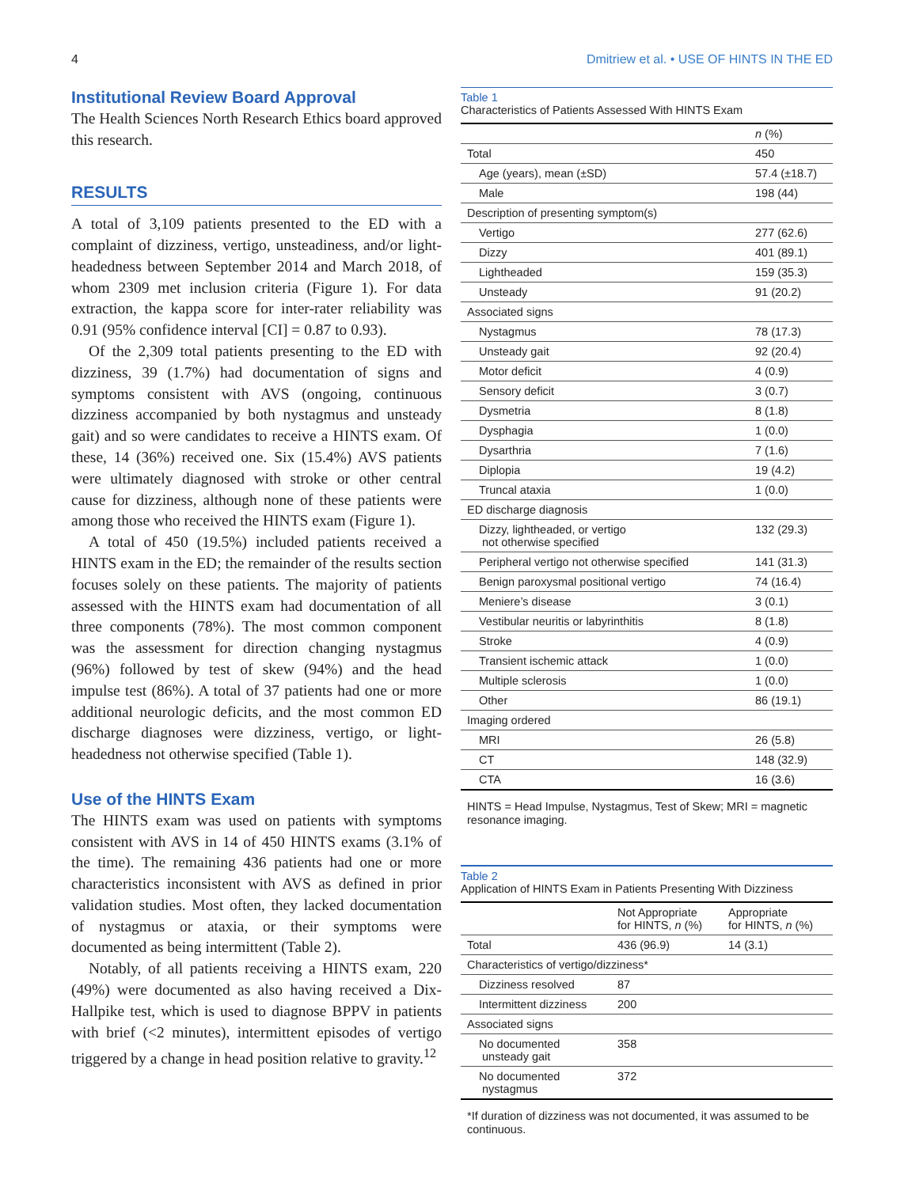4 Dmitriew et al. • USE OF HINTS IN THE ED
Institutional Review Board Approval
The Health Sciences North Research Ethics board approved this research.
RESULTS
A total of 3,109 patients presented to the ED with a complaint of dizziness, vertigo, unsteadiness, and/or light-headedness between September 2014 and March 2018, of whom 2309 met inclusion criteria (Figure 1). For data extraction, the kappa score for inter-rater reliability was 0.91 (95% confidence interval [CI] = 0.87 to 0.93).
Of the 2,309 total patients presenting to the ED with dizziness, 39 (1.7%) had documentation of signs and symptoms consistent with AVS (ongoing, continuous dizziness accompanied by both nystagmus and unsteady gait) and so were candidates to receive a HINTS exam. Of these, 14 (36%) received one. Six (15.4%) AVS patients were ultimately diagnosed with stroke or other central cause for dizziness, although none of these patients were among those who received the HINTS exam (Figure 1).
A total of 450 (19.5%) included patients received a HINTS exam in the ED; the remainder of the results section focuses solely on these patients. The majority of patients assessed with the HINTS exam had documentation of all three components (78%). The most common component was the assessment for direction changing nystagmus (96%) followed by test of skew (94%) and the head impulse test (86%). A total of 37 patients had one or more additional neurologic deficits, and the most common ED discharge diagnoses were dizziness, vertigo, or light-headedness not otherwise specified (Table 1).
Use of the HINTS Exam
The HINTS exam was used on patients with symptoms consistent with AVS in 14 of 450 HINTS exams (3.1% of the time). The remaining 436 patients had one or more characteristics inconsistent with AVS as defined in prior validation studies. Most often, they lacked documentation of nystagmus or ataxia, or their symptoms were documented as being intermittent (Table 2).
Notably, of all patients receiving a HINTS exam, 220 (49%) were documented as also having received a Dix-Hallpike test, which is used to diagnose BPPV in patients with brief (<2 minutes), intermittent episodes of vertigo triggered by a change in head position relative to gravity.<sup>12</sup>
Table 1
Characteristics of Patients Assessed With HINTS Exam
| | n (%) |
| --- | --- |
| Total | 450 |
| Age (years), mean (±SD) | 57.4 (±18.7) |
| Male | 198 (44) |
| Description of presenting symptom(s) | |
| Vertigo | 277 (62.6) |
| Dizzy | 401 (89.1) |
| Lightheaded | 159 (35.3) |
| Unsteady | 91 (20.2) |
| Associated signs | |
| Nystagmus | 78 (17.3) |
| Unsteady gait | 92 (20.4) |
| Motor deficit | 4 (0.9) |
| Sensory deficit | 3 (0.7) |
| Dysmetria | 8 (1.8) |
| Dysphagia | 1 (0.0) |
| Dysarthria | 7 (1.6) |
| Diplopia | 19 (4.2) |
| Truncal ataxia | 1 (0.0) |
| ED discharge diagnosis | |
| Dizzy, lightheaded, or vertigo not otherwise specified | 132 (29.3) |
| Peripheral vertigo not otherwise specified | 141 (31.3) |
| Benign paroxysmal positional vertigo | 74 (16.4) |
| Meniere’s disease | 3 (0.1) |
| Vestibular neuritis or labyrinthitis | 8 (1.8) |
| Stroke | 4 (0.9) |
| Transient ischemic attack | 1 (0.0) |
| Multiple sclerosis | 1 (0.0) |
| Other | 86 (19.1) |
| Imaging ordered | |
| MRI | 26 (5.8) |
| CT | 148 (32.9) |
| CTA | 16 (3.6) |
HINTS = Head Impulse, Nystagmus, Test of Skew; MRI = magnetic resonance imaging.
Table 2
Application of HINTS Exam in Patients Presenting With Dizziness
| | Not Appropriate for HINTS, n (%) | Appropriate for HINTS, n (%) |
| --- | --- | --- |
| Total | 436 (96.9) | 14 (3.1) |
| Characteristics of vertigo/dizziness* | | |
| Dizziness resolved | 87 | |
| Intermittent dizziness | 200 | |
| Associated signs | | |
| No documented unsteady gait | 358 | |
| No documented nystagmus | 372 | |
*If duration of dizziness was not documented, it was assumed to be continuous.